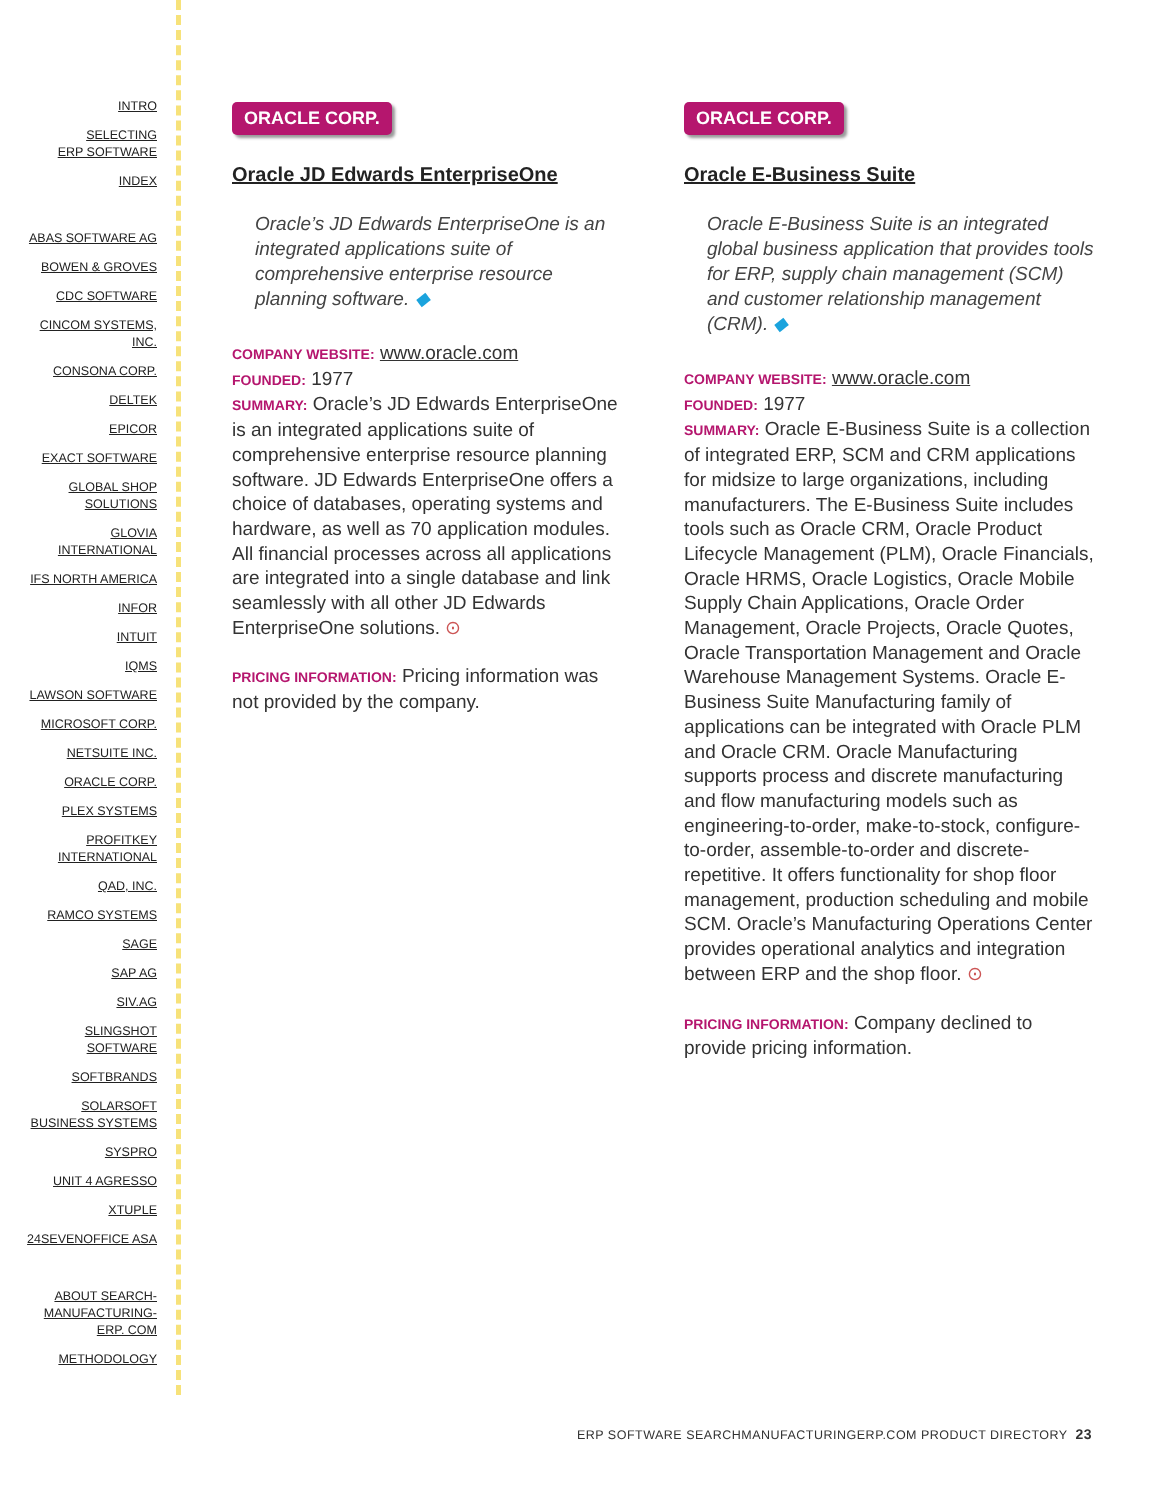INTRO
SELECTING
ERP SOFTWARE
INDEX
ABAS SOFTWARE AG
BOWEN & GROVES
CDC SOFTWARE
CINCOM SYSTEMS,
INC.
CONSONA CORP.
DELTEK
EPICOR
EXACT SOFTWARE
GLOBAL SHOP
SOLUTIONS
GLOVIA
INTERNATIONAL
IFS NORTH AMERICA
INFOR
INTUIT
IQMS
LAWSON SOFTWARE
MICROSOFT CORP.
NETSUITE INC.
ORACLE CORP.
PLEX SYSTEMS
PROFITKEY
INTERNATIONAL
QAD, INC.
RAMCO SYSTEMS
SAGE
SAP AG
SIV.AG
SLINGSHOT
SOFTWARE
SOFTBRANDS
SOLARSOFT
BUSINESS SYSTEMS
SYSPRO
UNIT 4 AGRESSO
XTUPLE
24SEVENOFFICE ASA
ABOUT SEARCH-
MANUFACTURING-
ERP. COM
METHODOLOGY
ORACLE CORP.
Oracle JD Edwards EnterpriseOne
Oracle’s JD Edwards EnterpriseOne is an integrated applications suite of comprehensive enterprise resource planning software. ◆
COMPANY WEBSITE: www.oracle.com
FOUNDED: 1977
SUMMARY: Oracle’s JD Edwards EnterpriseOne is an integrated applications suite of comprehensive enterprise resource planning software. JD Edwards EnterpriseOne offers a choice of databases, operating systems and hardware, as well as 70 application modules. All financial processes across all applications are integrated into a single database and link seamlessly with all other JD Edwards EnterpriseOne solutions. ⊙
PRICING INFORMATION: Pricing information was not provided by the company.
ORACLE CORP.
Oracle E-Business Suite
Oracle E-Business Suite is an integrated global business application that provides tools for ERP, supply chain management (SCM) and customer relationship management (CRM). ◆
COMPANY WEBSITE: www.oracle.com
FOUNDED: 1977
SUMMARY: Oracle E-Business Suite is a collection of integrated ERP, SCM and CRM applications for midsize to large organizations, including manufacturers. The E-Business Suite includes tools such as Oracle CRM, Oracle Product Lifecycle Management (PLM), Oracle Financials, Oracle HRMS, Oracle Logistics, Oracle Mobile Supply Chain Applications, Oracle Order Management, Oracle Projects, Oracle Quotes, Oracle Transportation Management and Oracle Warehouse Management Systems. Oracle E-Business Suite Manufacturing family of applications can be integrated with Oracle PLM and Oracle CRM. Oracle Manufacturing supports process and discrete manufacturing and flow manufacturing models such as engineering-to-order, make-to-stock, configure-to-order, assemble-to-order and discrete-repetitive. It offers functionality for shop floor management, production scheduling and mobile SCM. Oracle’s Manufacturing Operations Center provides operational analytics and integration between ERP and the shop floor. ⊙
PRICING INFORMATION: Company declined to provide pricing information.
ERP SOFTWARE SEARCHMANUFACTURINGERP.COM PRODUCT DIRECTORY 23